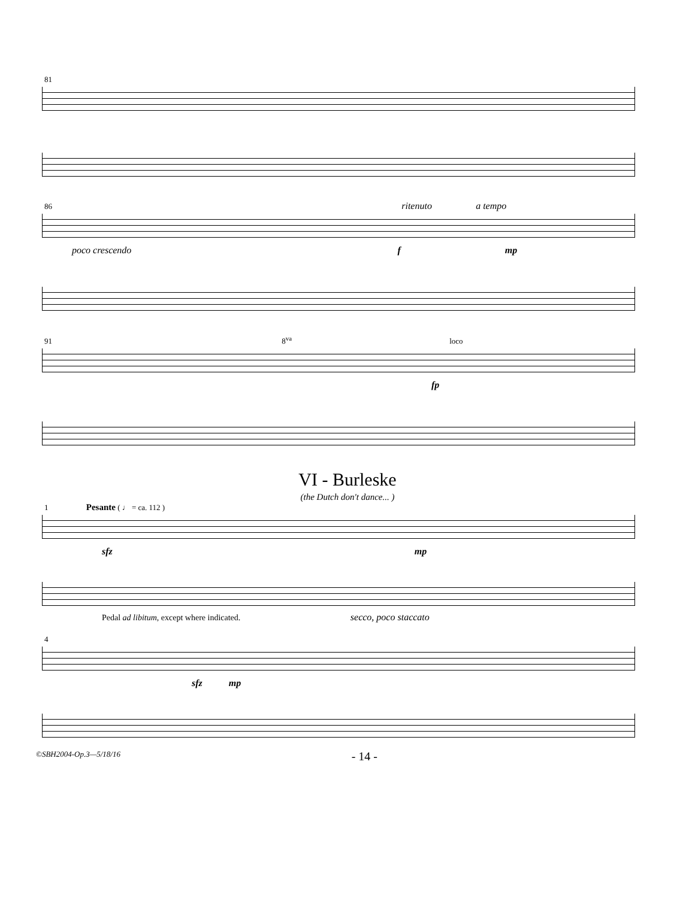81
86 ritenuto a tempo
poco crescendo f mp
91 8<sup>va</sup> loco
fp
VI - Burleske
(the Dutch don't dance... )
1 Pesante ( ♩ = ca. 112 )
sfz mp
Pedal ad libitum, except where indicated. secco, poco staccato
4
sfz mp
©SBH2004-Op.3—5/18/16 - 14 -